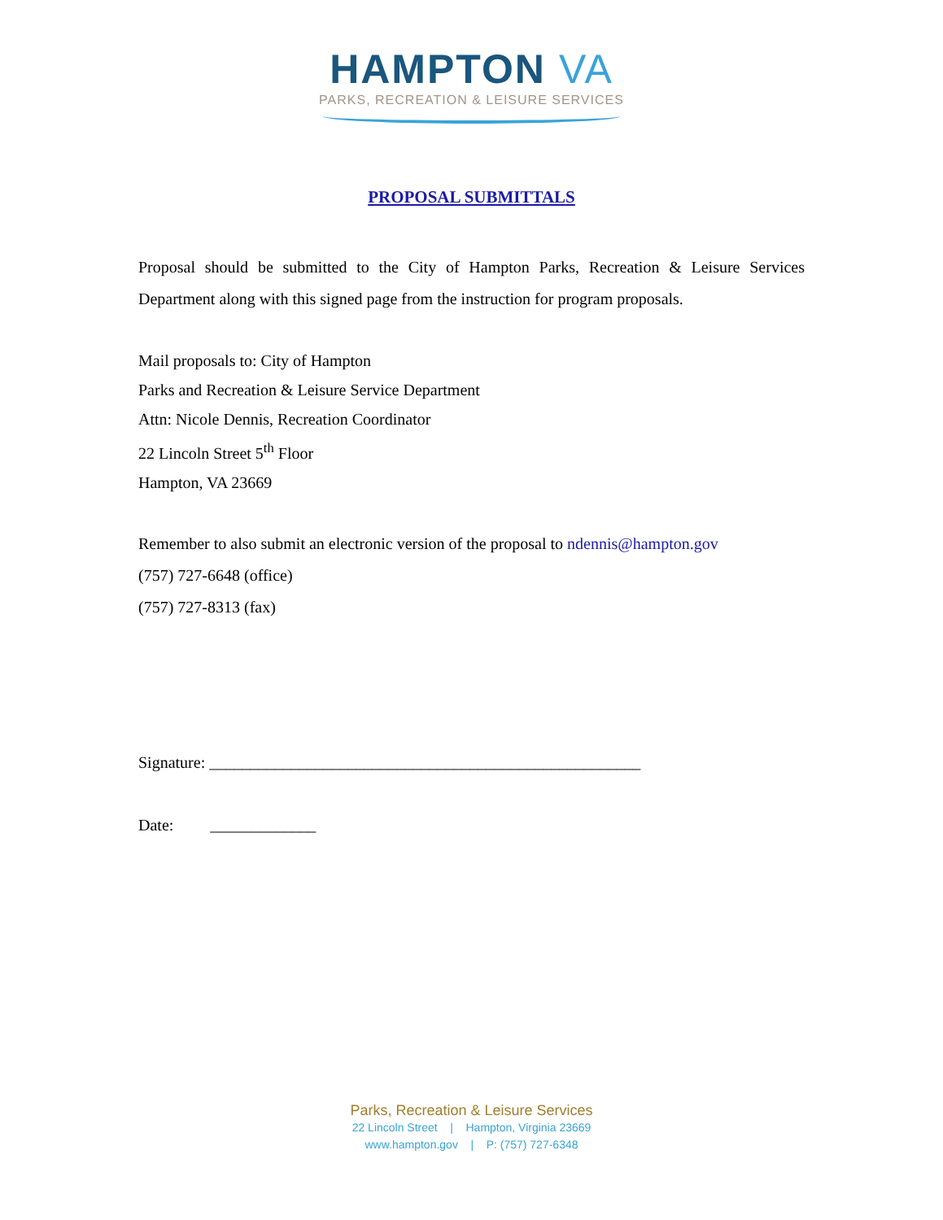HAMPTON VA
PARKS, RECREATION & LEISURE SERVICES
PROPOSAL SUBMITTALS
Proposal should be submitted to the City of Hampton Parks, Recreation & Leisure Services Department along with this signed page from the instruction for program proposals.
Mail proposals to: City of Hampton
Parks and Recreation & Leisure Service Department
Attn: Nicole Dennis, Recreation Coordinator
22 Lincoln Street 5<sup>th</sup> Floor
Hampton, VA 23669
Remember to also submit an electronic version of the proposal to ndennis@hampton.gov
(757) 727-6648 (office)
(757) 727-8313 (fax)
Signature: _____________________________________________________
Date: _____________
Parks, Recreation & Leisure Services
22 Lincoln Street | Hampton, Virginia 23669
www.hampton.gov | P: (757) 727-6348